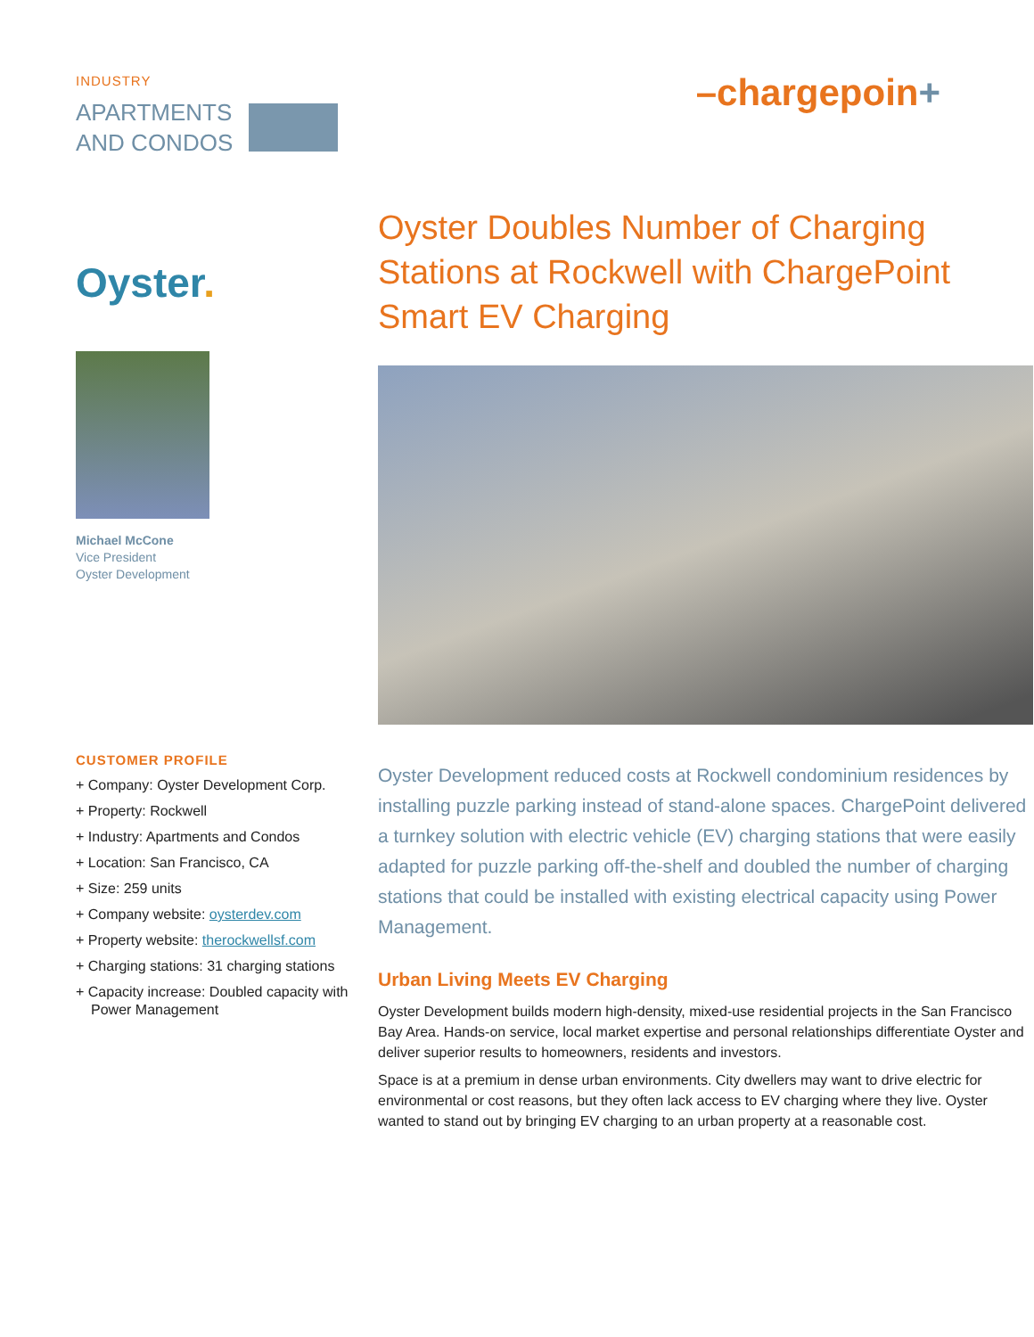INDUSTRY
APARTMENTS
AND CONDOS
–chargepoin+
Oyster.
Michael McCone
Vice President
Oyster Development
CUSTOMER PROFILE
+ Company: Oyster Development Corp.
+ Property: Rockwell
+ Industry: Apartments and Condos
+ Location: San Francisco, CA
+ Size: 259 units
+ Company website: oysterdev.com
+ Property website: therockwellsf.com
+ Charging stations: 31 charging stations
+ Capacity increase: Doubled capacity with Power Management
Oyster Doubles Number of Charging Stations at Rockwell with ChargePoint Smart EV Charging
Oyster Development reduced costs at Rockwell condominium residences by installing puzzle parking instead of stand-alone spaces. ChargePoint delivered a turnkey solution with electric vehicle (EV) charging stations that were easily adapted for puzzle parking off-the-shelf and doubled the number of charging stations that could be installed with existing electrical capacity using Power Management.
Urban Living Meets EV Charging
Oyster Development builds modern high-density, mixed-use residential projects in the San Francisco Bay Area. Hands-on service, local market expertise and personal relationships differentiate Oyster and deliver superior results to homeowners, residents and investors.
Space is at a premium in dense urban environments. City dwellers may want to drive electric for environmental or cost reasons, but they often lack access to EV charging where they live. Oyster wanted to stand out by bringing EV charging to an urban property at a reasonable cost.